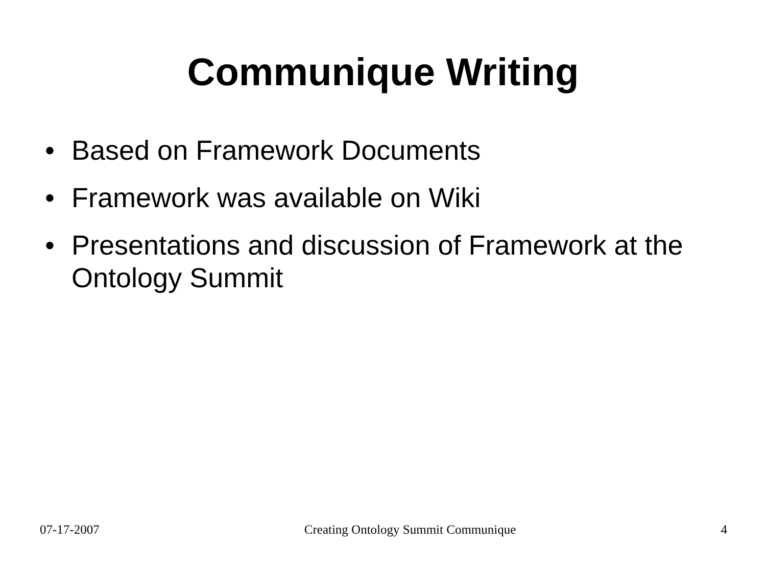Communique Writing
• Based on Framework Documents
• Framework was available on Wiki
• Presentations and discussion of Framework at the Ontology Summit
07-17-2007 Creating Ontology Summit Communique 4